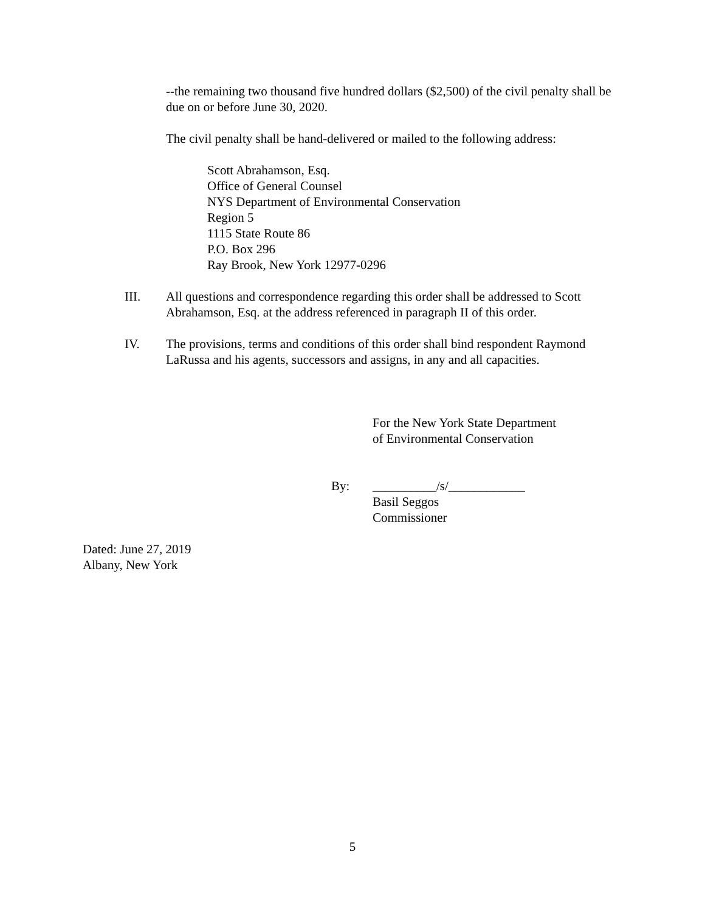--the remaining two thousand five hundred dollars ($2,500) of the civil penalty shall be due on or before June 30, 2020.
The civil penalty shall be hand-delivered or mailed to the following address:
Scott Abrahamson, Esq.
Office of General Counsel
NYS Department of Environmental Conservation
Region 5
1115 State Route 86
P.O. Box 296
Ray Brook, New York 12977-0296
III. All questions and correspondence regarding this order shall be addressed to Scott Abrahamson, Esq. at the address referenced in paragraph II of this order.
IV. The provisions, terms and conditions of this order shall bind respondent Raymond LaRussa and his agents, successors and assigns, in any and all capacities.
For the New York State Department
of Environmental Conservation
By: __________/s/____________
Basil Seggos
Commissioner
Dated: June 27, 2019
Albany, New York
5